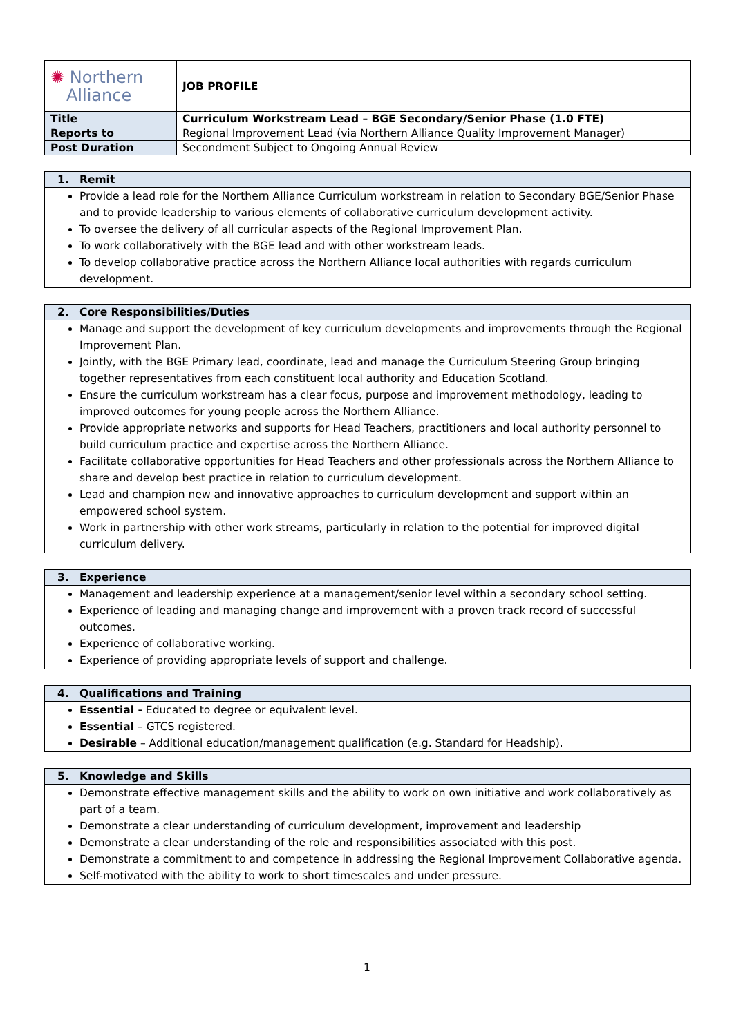| ✺ Northern Alliance | JOB PROFILE |
| Title | Curriculum Workstream Lead – BGE Secondary/Senior Phase (1.0 FTE) |
| Reports to | Regional Improvement Lead (via Northern Alliance Quality Improvement Manager) |
| Post Duration | Secondment Subject to Ongoing Annual Review |
1. Remit
Provide a lead role for the Northern Alliance Curriculum workstream in relation to Secondary BGE/Senior Phase and to provide leadership to various elements of collaborative curriculum development activity.
To oversee the delivery of all curricular aspects of the Regional Improvement Plan.
To work collaboratively with the BGE lead and with other workstream leads.
To develop collaborative practice across the Northern Alliance local authorities with regards curriculum development.
2. Core Responsibilities/Duties
Manage and support the development of key curriculum developments and improvements through the Regional Improvement Plan.
Jointly, with the BGE Primary lead, coordinate, lead and manage the Curriculum Steering Group bringing together representatives from each constituent local authority and Education Scotland.
Ensure the curriculum workstream has a clear focus, purpose and improvement methodology, leading to improved outcomes for young people across the Northern Alliance.
Provide appropriate networks and supports for Head Teachers, practitioners and local authority personnel to build curriculum practice and expertise across the Northern Alliance.
Facilitate collaborative opportunities for Head Teachers and other professionals across the Northern Alliance to share and develop best practice in relation to curriculum development.
Lead and champion new and innovative approaches to curriculum development and support within an empowered school system.
Work in partnership with other work streams, particularly in relation to the potential for improved digital curriculum delivery.
3. Experience
Management and leadership experience at a management/senior level within a secondary school setting.
Experience of leading and managing change and improvement with a proven track record of successful outcomes.
Experience of collaborative working.
Experience of providing appropriate levels of support and challenge.
4. Qualifications and Training
Essential - Educated to degree or equivalent level.
Essential – GTCS registered.
Desirable – Additional education/management qualification (e.g. Standard for Headship).
5. Knowledge and Skills
Demonstrate effective management skills and the ability to work on own initiative and work collaboratively as part of a team.
Demonstrate a clear understanding of curriculum development, improvement and leadership
Demonstrate a clear understanding of the role and responsibilities associated with this post.
Demonstrate a commitment to and competence in addressing the Regional Improvement Collaborative agenda.
Self-motivated with the ability to work to short timescales and under pressure.
1